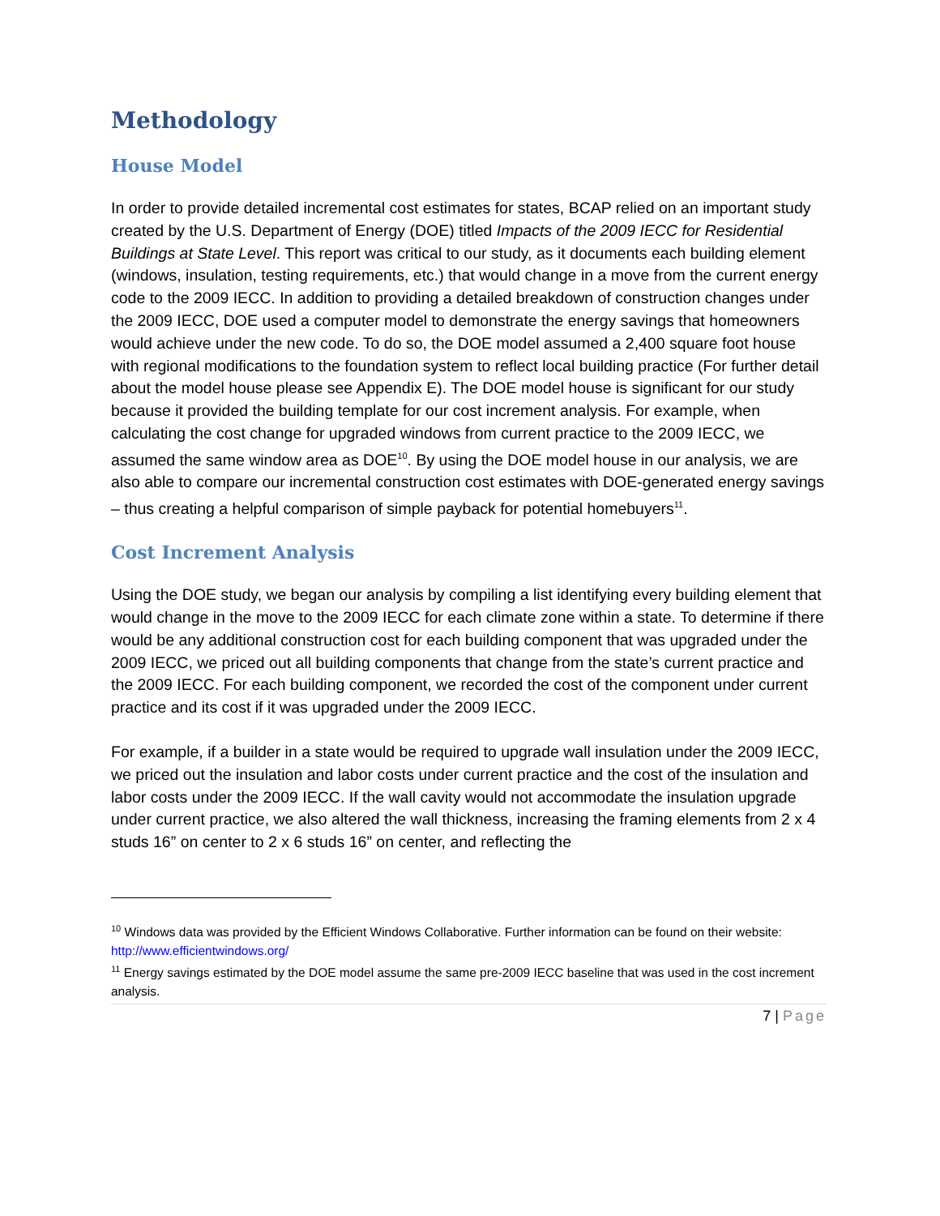Methodology
House Model
In order to provide detailed incremental cost estimates for states, BCAP relied on an important study created by the U.S. Department of Energy (DOE) titled Impacts of the 2009 IECC for Residential Buildings at State Level. This report was critical to our study, as it documents each building element (windows, insulation, testing requirements, etc.) that would change in a move from the current energy code to the 2009 IECC. In addition to providing a detailed breakdown of construction changes under the 2009 IECC, DOE used a computer model to demonstrate the energy savings that homeowners would achieve under the new code. To do so, the DOE model assumed a 2,400 square foot house with regional modifications to the foundation system to reflect local building practice (For further detail about the model house please see Appendix E). The DOE model house is significant for our study because it provided the building template for our cost increment analysis. For example, when calculating the cost change for upgraded windows from current practice to the 2009 IECC, we assumed the same window area as DOE<sup>10</sup>. By using the DOE model house in our analysis, we are also able to compare our incremental construction cost estimates with DOE-generated energy savings – thus creating a helpful comparison of simple payback for potential homebuyers<sup>11</sup>.
Cost Increment Analysis
Using the DOE study, we began our analysis by compiling a list identifying every building element that would change in the move to the 2009 IECC for each climate zone within a state. To determine if there would be any additional construction cost for each building component that was upgraded under the 2009 IECC, we priced out all building components that change from the state’s current practice and the 2009 IECC. For each building component, we recorded the cost of the component under current practice and its cost if it was upgraded under the 2009 IECC.
For example, if a builder in a state would be required to upgrade wall insulation under the 2009 IECC, we priced out the insulation and labor costs under current practice and the cost of the insulation and labor costs under the 2009 IECC. If the wall cavity would not accommodate the insulation upgrade under current practice, we also altered the wall thickness, increasing the framing elements from 2 x 4 studs 16” on center to 2 x 6 studs 16” on center, and reflecting the
<sup>10</sup> Windows data was provided by the Efficient Windows Collaborative. Further information can be found on their website: http://www.efficientwindows.org/
<sup>11</sup> Energy savings estimated by the DOE model assume the same pre-2009 IECC baseline that was used in the cost increment analysis.
7 | Page